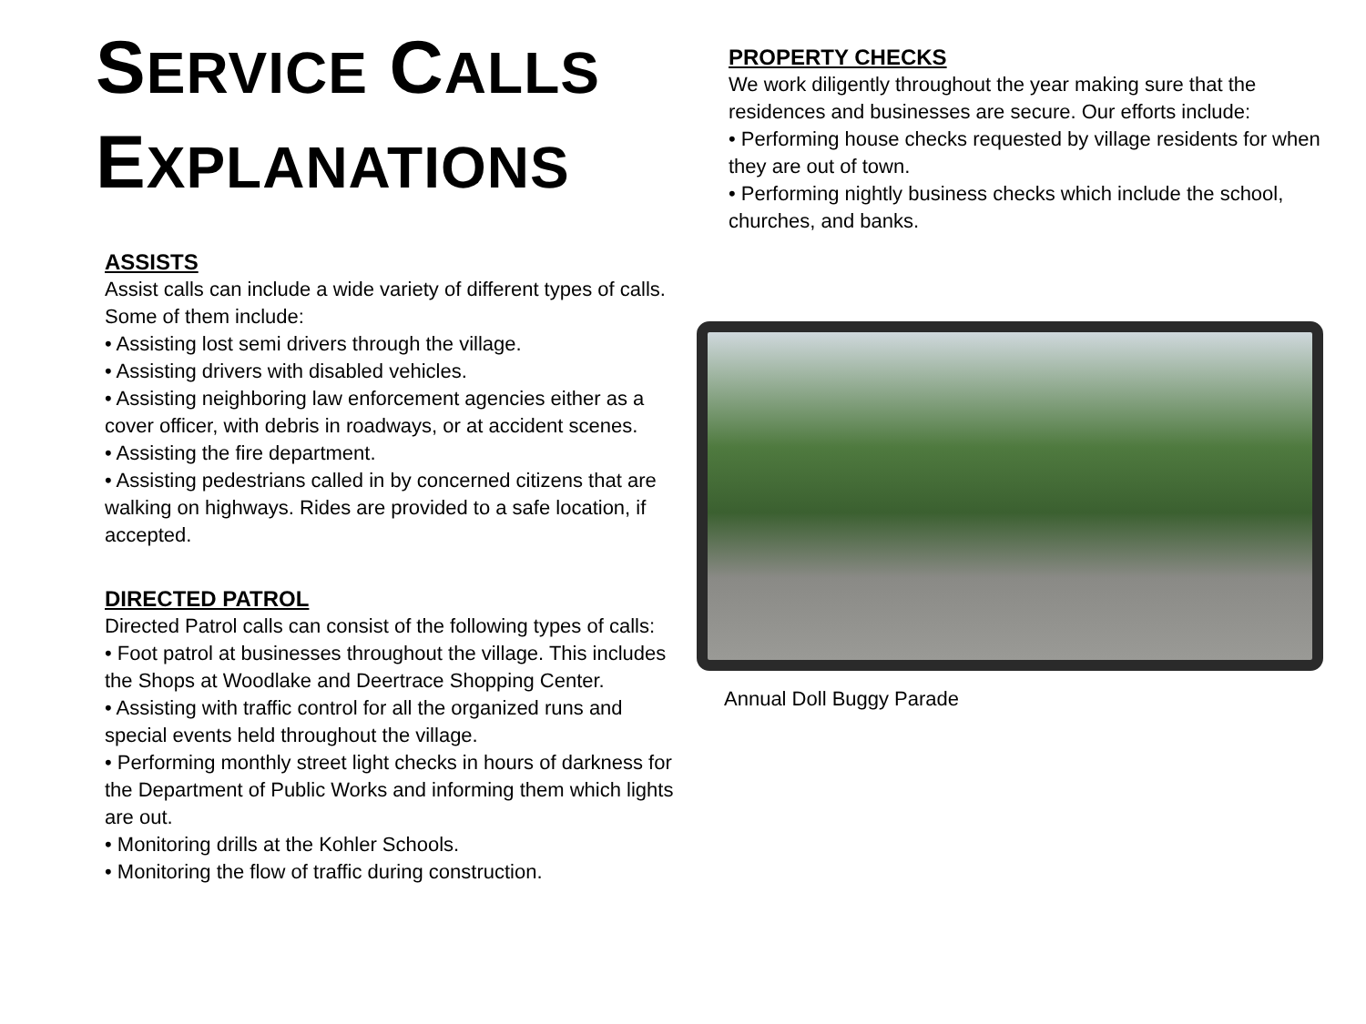SERVICE CALLS
EXPLANATIONS
ASSISTS
Assist calls can include a wide variety of different types of calls. Some of them include:
• Assisting lost semi drivers through the village.
• Assisting drivers with disabled vehicles.
• Assisting neighboring law enforcement agencies either as a cover officer, with debris in roadways, or at accident scenes.
• Assisting the fire department.
• Assisting pedestrians called in by concerned citizens that are walking on highways. Rides are provided to a safe location, if accepted.
DIRECTED PATROL
Directed Patrol calls can consist of the following types of calls:
• Foot patrol at businesses throughout the village. This includes the Shops at Woodlake and Deertrace Shopping Center.
• Assisting with traffic control for all the organized runs and special events held throughout the village.
• Performing monthly street light checks in hours of darkness for the Department of Public Works and informing them which lights are out.
• Monitoring drills at the Kohler Schools.
• Monitoring the flow of traffic during construction.
PROPERTY CHECKS
We work diligently throughout the year making sure that the residences and businesses are secure. Our efforts include:
• Performing house checks requested by village residents for when they are out of town.
• Performing nightly business checks which include the school, churches, and banks.
Annual Doll Buggy Parade